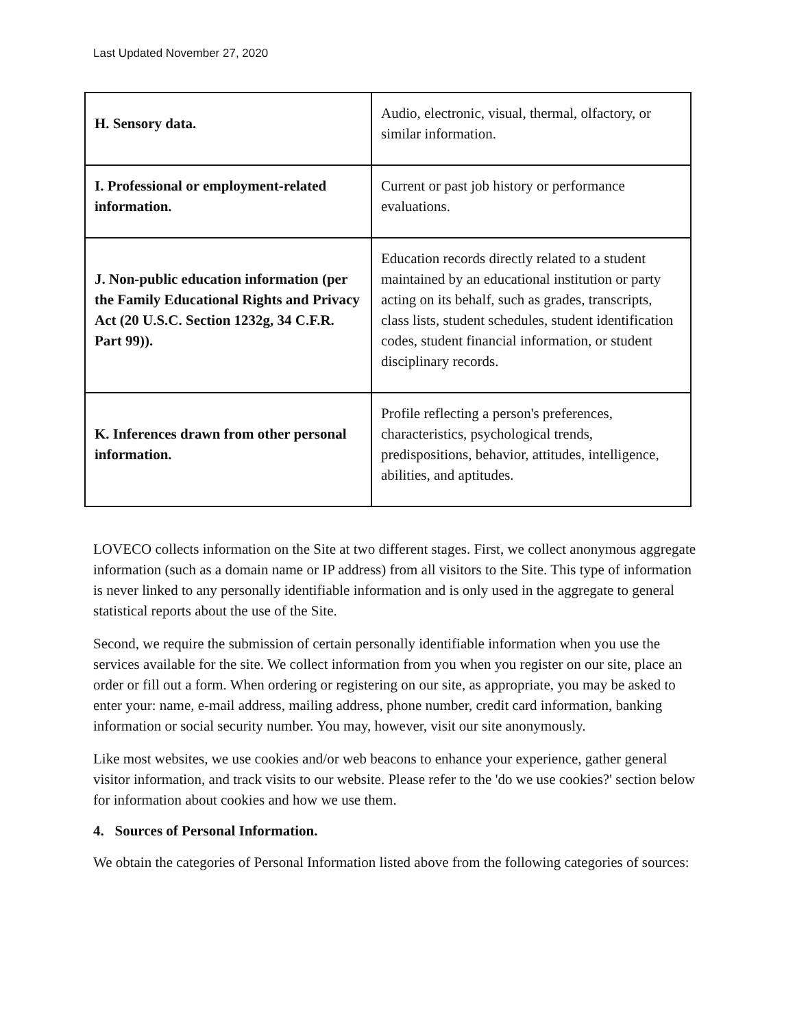Last Updated November 27, 2020
| H. Sensory data. | Audio, electronic, visual, thermal, olfactory, or similar information. |
| I. Professional or employment-related information. | Current or past job history or performance evaluations. |
| J. Non-public education information (per the Family Educational Rights and Privacy Act (20 U.S.C. Section 1232g, 34 C.F.R. Part 99)). | Education records directly related to a student maintained by an educational institution or party acting on its behalf, such as grades, transcripts, class lists, student schedules, student identification codes, student financial information, or student disciplinary records. |
| K. Inferences drawn from other personal information. | Profile reflecting a person's preferences, characteristics, psychological trends, predispositions, behavior, attitudes, intelligence, abilities, and aptitudes. |
LOVECO collects information on the Site at two different stages. First, we collect anonymous aggregate information (such as a domain name or IP address) from all visitors to the Site. This type of information is never linked to any personally identifiable information and is only used in the aggregate to general statistical reports about the use of the Site.
Second, we require the submission of certain personally identifiable information when you use the services available for the site. We collect information from you when you register on our site, place an order or fill out a form. When ordering or registering on our site, as appropriate, you may be asked to enter your: name, e-mail address, mailing address, phone number, credit card information, banking information or social security number. You may, however, visit our site anonymously.
Like most websites, we use cookies and/or web beacons to enhance your experience, gather general visitor information, and track visits to our website. Please refer to the 'do we use cookies?' section below for information about cookies and how we use them.
4. Sources of Personal Information.
We obtain the categories of Personal Information listed above from the following categories of sources: